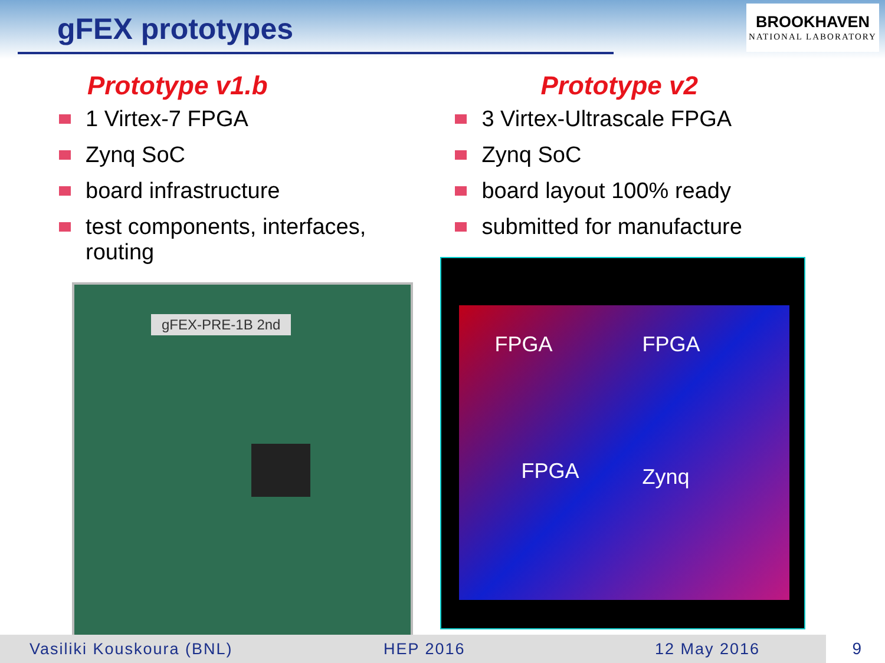gFEX prototypes
BROOKHAVEN
NATIONAL LABORATORY
Prototype v1.b
1 Virtex-7 FPGA
Zynq SoC
board infrastructure
test components, interfaces, routing
gFEX-PRE-1B 2nd
Prototype v2
3 Virtex-Ultrascale FPGA
Zynq SoC
board layout 100% ready
submitted for manufacture
FPGA FPGA
FPGA Zynq
Vasiliki Kouskoura (BNL) HEP 2016 12 May 2016 9